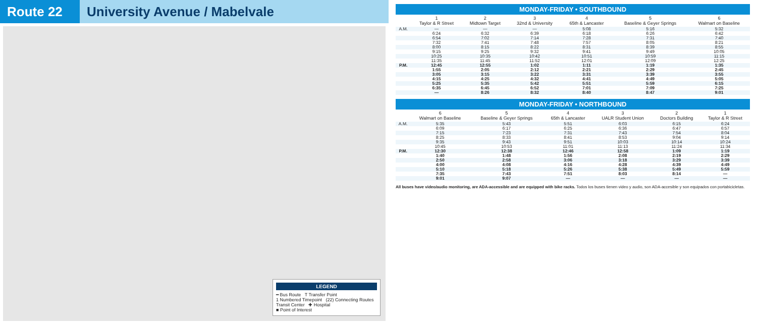Route 22 University Avenue / Mabelvale
LEGEND
━ Bus Route T Transfer Point
1 Numbered Timepoint (22) Connecting Routes
Transit Center ✚ Hospital
■ Point of Interest
MONDAY-FRIDAY • SOUTHBOUND
| | 1 Taylor & R Street | 2 Midtown Target | 3 32nd & University | 4 65th & Lancaster | 5 Baseline & Geyer Springs | 6 Walmart on Baseline |
| --- | --- | --- | --- | --- | --- | --- |
| A.M. | — | — | — | 5:08 | 5:16 | 5:32 |
| | 6:24 | 6:32 | 6:39 | 6:18 | 6:26 | 6:42 |
| | 6:54 | 7:02 | 7:14 | 7:28 | 7:31 | 7:40 |
| | 7:32 | 7:41 | 7:48 | 7:57 | 8:05 | 8:21 |
| | 8:00 | 8:15 | 8:22 | 8:31 | 8:39 | 8:55 |
| | 9:15 | 9:25 | 9:32 | 9:41 | 9:49 | 10:05 |
| | 10:25 | 10:35 | 10:42 | 10:51 | 10:59 | 11:15 |
| | 11:35 | 11:45 | 11:52 | 12:01 | 12:09 | 12:25 |
| P.M. | 12:45 | 12:55 | 1:02 | 1:11 | 1:19 | 1:35 |
| | 1:55 | 2:05 | 2:12 | 2:21 | 2:29 | 2:45 |
| | 3:05 | 3:15 | 3:22 | 3:31 | 3:39 | 3:55 |
| | 4:15 | 4:25 | 4:32 | 4:41 | 4:49 | 5:05 |
| | 5:25 | 5:35 | 5:42 | 5:51 | 5:59 | 6:15 |
| | 6:35 | 6:45 | 6:52 | 7:01 | 7:09 | 7:25 |
| | — | 8:26 | 8:32 | 8:40 | 8:47 | 9:01 |
MONDAY-FRIDAY • NORTHBOUND
| | 6 Walmart on Baseline | 5 Baseline & Geyer Springs | 4 65th & Lancaster | 3 UALR Student Union | 2 Doctors Building | 1 Taylor & R Street |
| --- | --- | --- | --- | --- | --- | --- |
| A.M. | 5:35 | 5:43 | 5:51 | 6:03 | 6:15 | 6:24 |
| | 6:09 | 6:17 | 6:25 | 6:36 | 6:47 | 6:57 |
| | 7:15 | 7:23 | 7:31 | 7:43 | 7:54 | 8:04 |
| | 8:25 | 8:33 | 8:41 | 8:53 | 9:04 | 9:14 |
| | 9:35 | 9:43 | 9:51 | 10:03 | 10:14 | 10:24 |
| | 10:45 | 10:53 | 11:01 | 11:13 | 11:24 | 11:34 |
| P.M. | 12:30 | 12:38 | 12:46 | 12:58 | 1:09 | 1:19 |
| | 1:40 | 1:48 | 1:56 | 2:08 | 2:19 | 2:29 |
| | 2:50 | 2:58 | 3:06 | 3:18 | 3:29 | 3:39 |
| | 4:00 | 4:08 | 4:16 | 4:28 | 4:39 | 4:49 |
| | 5:10 | 5:18 | 5:26 | 5:38 | 5:49 | 5:59 |
| | 7:35 | 7:43 | 7:51 | 8:03 | 8:14 | — |
| | 9:01 | 9:07 | — | — | — | — |
All buses have video/audio monitoring, are ADA-accessible and are equipped with bike racks. Todos los buses tienen video y audio, son ADA-accesible y son equipados con portabicicletas.